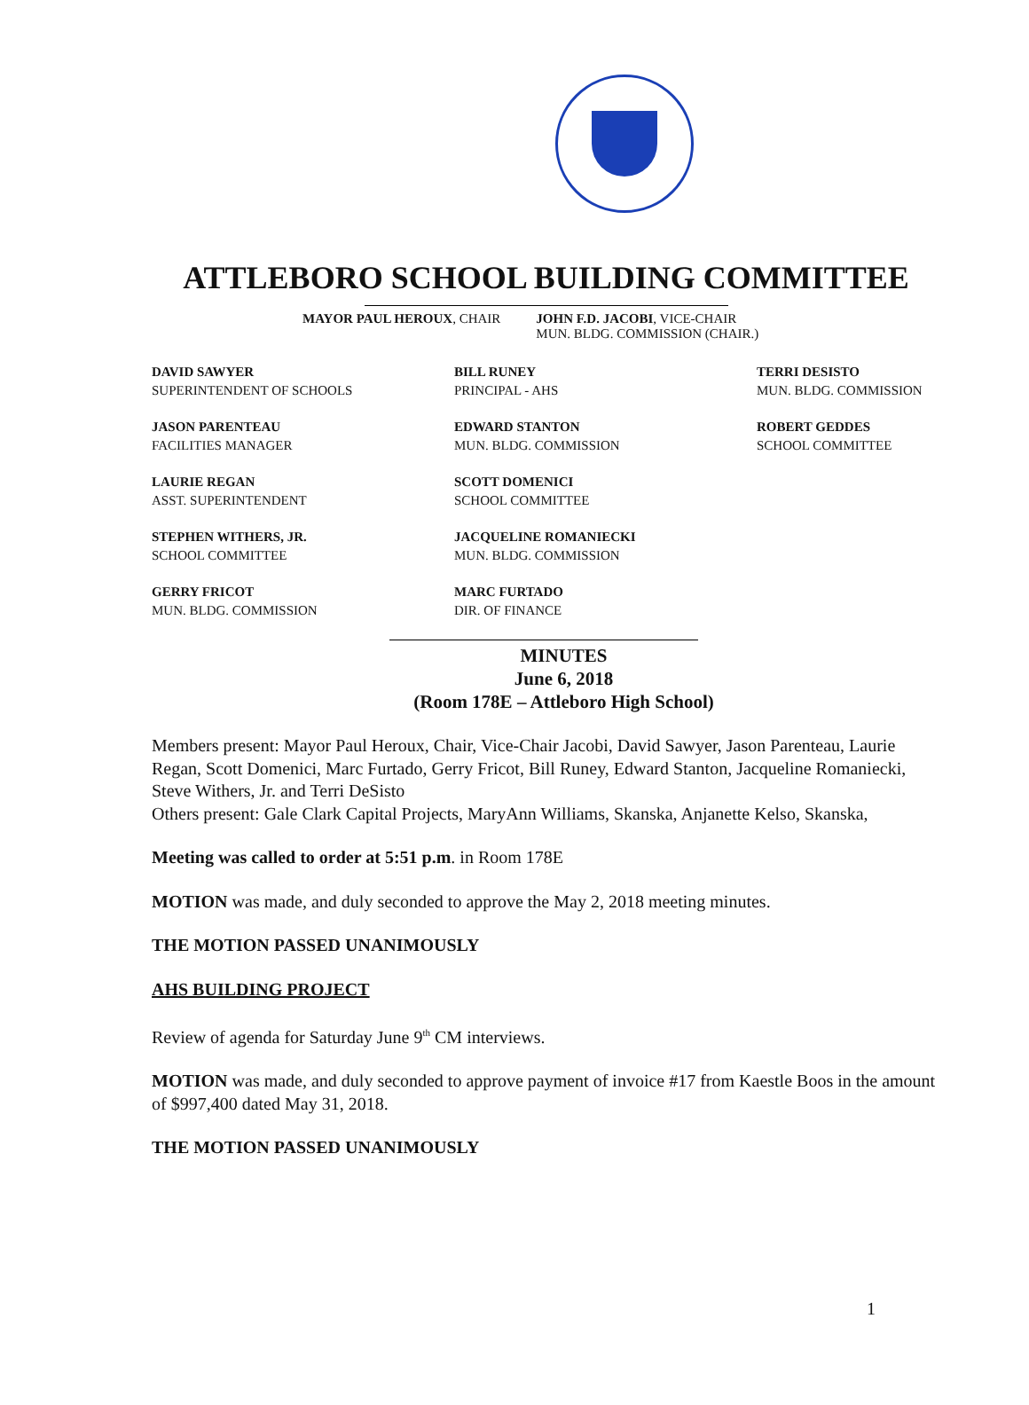ATTLEBORO SCHOOL BUILDING COMMITTEE
MAYOR PAUL HEROUX, CHAIR JOHN F.D. JACOBI, VICE-CHAIR
MUN. BLDG. COMMISSION (CHAIR.)
DAVID SAWYER
SUPERINTENDENT OF SCHOOLS
BILL RUNEY
PRINCIPAL - AHS
TERRI DESISTO
MUN. BLDG. COMMISSION
JASON PARENTEAU
FACILITIES MANAGER
EDWARD STANTON
MUN. BLDG. COMMISSION
ROBERT GEDDES
SCHOOL COMMITTEE
LAURIE REGAN
ASST. SUPERINTENDENT
SCOTT DOMENICI
SCHOOL COMMITTEE
STEPHEN WITHERS, JR.
SCHOOL COMMITTEE
JACQUELINE ROMANIECKI
MUN. BLDG. COMMISSION
GERRY FRICOT
MUN. BLDG. COMMISSION
MARC FURTADO
DIR. OF FINANCE
MINUTES
June 6, 2018
(Room 178E – Attleboro High School)
Members present: Mayor Paul Heroux, Chair, Vice-Chair Jacobi, David Sawyer, Jason Parenteau, Laurie Regan, Scott Domenici, Marc Furtado, Gerry Fricot, Bill Runey, Edward Stanton, Jacqueline Romaniecki, Steve Withers, Jr. and Terri DeSisto
Others present: Gale Clark Capital Projects, MaryAnn Williams, Skanska, Anjanette Kelso, Skanska,
Meeting was called to order at 5:51 p.m. in Room 178E
MOTION was made, and duly seconded to approve the May 2, 2018 meeting minutes.
THE MOTION PASSED UNANIMOUSLY
AHS BUILDING PROJECT
Review of agenda for Saturday June 9<sup>th</sup> CM interviews.
MOTION was made, and duly seconded to approve payment of invoice #17 from Kaestle Boos in the amount of $997,400 dated May 31, 2018.
THE MOTION PASSED UNANIMOUSLY
1